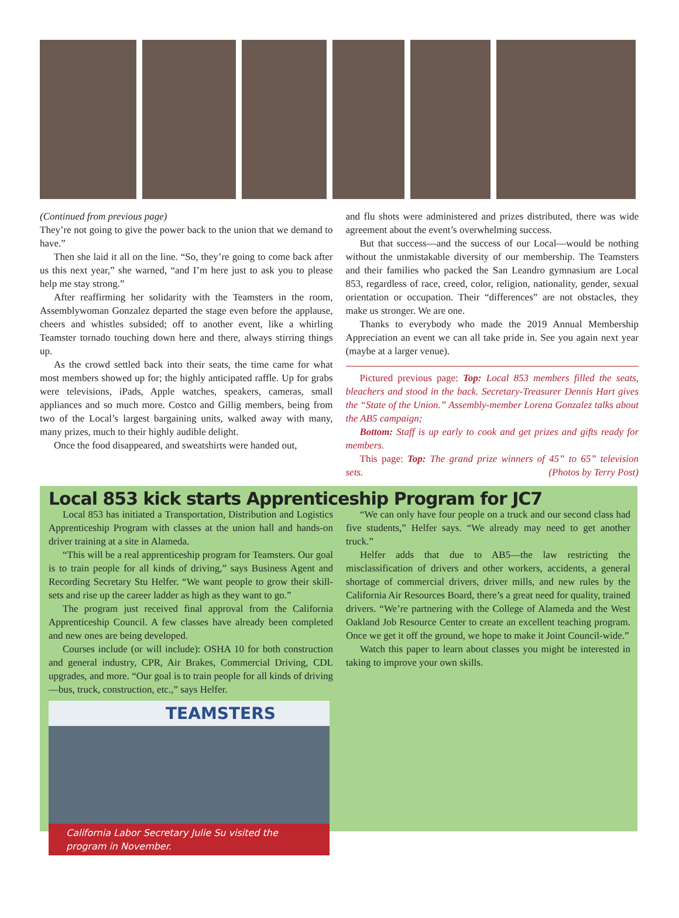(Continued from previous page)
They’re not going to give the power back to the union that we demand to have.”
Then she laid it all on the line. “So, they’re going to come back after us this next year,” she warned, “and I’m here just to ask you to please help me stay strong.”
After reaffirming her solidarity with the Teamsters in the room, Assemblywoman Gonzalez departed the stage even before the applause, cheers and whistles subsided; off to another event, like a whirling Teamster tornado touching down here and there, always stirring things up.
As the crowd settled back into their seats, the time came for what most members showed up for; the highly anticipated raffle. Up for grabs were televisions, iPads, Apple watches, speakers, cameras, small appliances and so much more. Costco and Gillig members, being from two of the Local’s largest bargaining units, walked away with many, many prizes, much to their highly audible delight.
Once the food disappeared, and sweatshirts were handed out,
and flu shots were administered and prizes distributed, there was wide agreement about the event’s overwhelming success.
But that success—and the success of our Local—would be nothing without the unmistakable diversity of our membership. The Teamsters and their families who packed the San Leandro gymnasium are Local 853, regardless of race, creed, color, religion, nationality, gender, sexual orientation or occupation. Their “differences” are not obstacles, they make us stronger. We are one.
Thanks to everybody who made the 2019 Annual Membership Appreciation an event we can all take pride in. See you again next year (maybe at a larger venue).
Pictured previous page: Top: Local 853 members filled the seats, bleachers and stood in the back. Secretary-Treasurer Dennis Hart gives the “State of the Union.” Assembly-member Lorena Gonzalez talks about the AB5 campaign;
Bottom: Staff is up early to cook and get prizes and gifts ready for members.
This page: Top: The grand prize winners of 45” to 65” television sets. (Photos by Terry Post)
Local 853 kick starts Apprenticeship Program for JC7
Local 853 has initiated a Transportation, Distribution and Logistics Apprenticeship Program with classes at the union hall and hands-on driver training at a site in Alameda.
“This will be a real apprenticeship program for Teamsters. Our goal is to train people for all kinds of driving,” says Business Agent and Recording Secretary Stu Helfer. “We want people to grow their skill-sets and rise up the career ladder as high as they want to go.”
The program just received final approval from the California Apprenticeship Council. A few classes have already been completed and new ones are being developed.
Courses include (or will include): OSHA 10 for both construction and general industry, CPR, Air Brakes, Commercial Driving, CDL upgrades, and more. “Our goal is to train people for all kinds of driving—bus, truck, construction, etc.,” says Helfer.
TEAMSTERS
California Labor Secretary Julie Su visited the program in November.
“We can only have four people on a truck and our second class had five students,” Helfer says. “We already may need to get another truck.”
Helfer adds that due to AB5—the law restricting the misclassification of drivers and other workers, accidents, a general shortage of commercial drivers, driver mills, and new rules by the California Air Resources Board, there’s a great need for quality, trained drivers. “We’re partnering with the College of Alameda and the West Oakland Job Resource Center to create an excellent teaching program. Once we get it off the ground, we hope to make it Joint Council-wide.”
Watch this paper to learn about classes you might be interested in taking to improve your own skills.